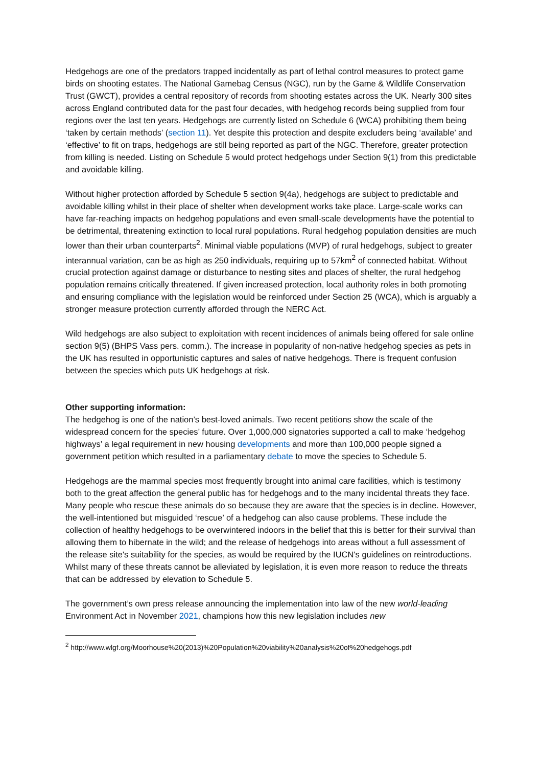Hedgehogs are one of the predators trapped incidentally as part of lethal control measures to protect game birds on shooting estates. The National Gamebag Census (NGC), run by the Game & Wildlife Conservation Trust (GWCT), provides a central repository of records from shooting estates across the UK. Nearly 300 sites across England contributed data for the past four decades, with hedgehog records being supplied from four regions over the last ten years. Hedgehogs are currently listed on Schedule 6 (WCA) prohibiting them being ‘taken by certain methods’ (section 11). Yet despite this protection and despite excluders being ‘available’ and ‘effective’ to fit on traps, hedgehogs are still being reported as part of the NGC. Therefore, greater protection from killing is needed. Listing on Schedule 5 would protect hedgehogs under Section 9(1) from this predictable and avoidable killing.
Without higher protection afforded by Schedule 5 section 9(4a), hedgehogs are subject to predictable and avoidable killing whilst in their place of shelter when development works take place. Large-scale works can have far-reaching impacts on hedgehog populations and even small-scale developments have the potential to be detrimental, threatening extinction to local rural populations. Rural hedgehog population densities are much lower than their urban counterparts<sup>2</sup>. Minimal viable populations (MVP) of rural hedgehogs, subject to greater interannual variation, can be as high as 250 individuals, requiring up to 57km<sup>2</sup> of connected habitat. Without crucial protection against damage or disturbance to nesting sites and places of shelter, the rural hedgehog population remains critically threatened. If given increased protection, local authority roles in both promoting and ensuring compliance with the legislation would be reinforced under Section 25 (WCA), which is arguably a stronger measure protection currently afforded through the NERC Act.
Wild hedgehogs are also subject to exploitation with recent incidences of animals being offered for sale online section 9(5) (BHPS Vass pers. comm.). The increase in popularity of non-native hedgehog species as pets in the UK has resulted in opportunistic captures and sales of native hedgehogs. There is frequent confusion between the species which puts UK hedgehogs at risk.
Other supporting information:
The hedgehog is one of the nation’s best-loved animals. Two recent petitions show the scale of the widespread concern for the species’ future. Over 1,000,000 signatories supported a call to make ‘hedgehog highways’ a legal requirement in new housing developments and more than 100,000 people signed a government petition which resulted in a parliamentary debate to move the species to Schedule 5.
Hedgehogs are the mammal species most frequently brought into animal care facilities, which is testimony both to the great affection the general public has for hedgehogs and to the many incidental threats they face. Many people who rescue these animals do so because they are aware that the species is in decline. However, the well-intentioned but misguided ‘rescue’ of a hedgehog can also cause problems. These include the collection of healthy hedgehogs to be overwintered indoors in the belief that this is better for their survival than allowing them to hibernate in the wild; and the release of hedgehogs into areas without a full assessment of the release site's suitability for the species, as would be required by the IUCN's guidelines on reintroductions. Whilst many of these threats cannot be alleviated by legislation, it is even more reason to reduce the threats that can be addressed by elevation to Schedule 5.
The government’s own press release announcing the implementation into law of the new world-leading Environment Act in November 2021, champions how this new legislation includes new
<sup>2</sup> http://www.wlgf.org/Moorhouse%20(2013)%20Population%20viability%20analysis%20of%20hedgehogs.pdf